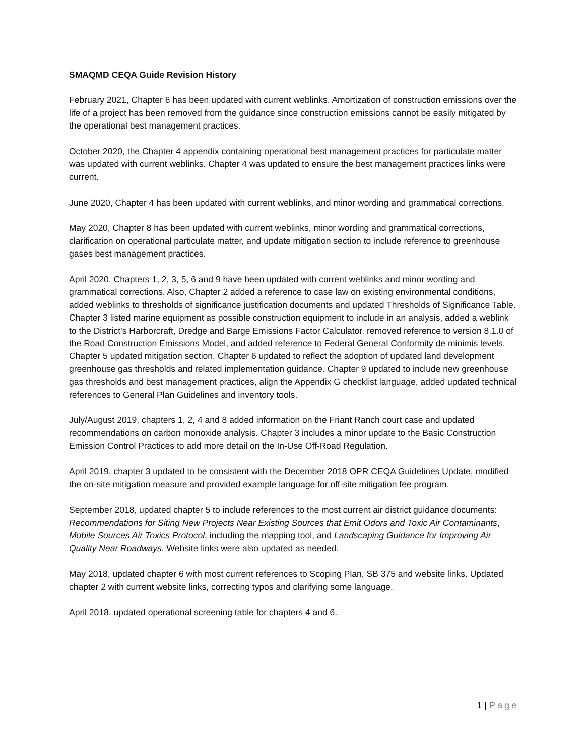SMAQMD CEQA Guide Revision History
February 2021, Chapter 6 has been updated with current weblinks. Amortization of construction emissions over the life of a project has been removed from the guidance since construction emissions cannot be easily mitigated by the operational best management practices.
October 2020, the Chapter 4 appendix containing operational best management practices for particulate matter was updated with current weblinks. Chapter 4 was updated to ensure the best management practices links were current.
June 2020, Chapter 4 has been updated with current weblinks, and minor wording and grammatical corrections.
May 2020, Chapter 8 has been updated with current weblinks, minor wording and grammatical corrections, clarification on operational particulate matter, and update mitigation section to include reference to greenhouse gases best management practices.
April 2020, Chapters 1, 2, 3, 5, 6 and 9 have been updated with current weblinks and minor wording and grammatical corrections. Also, Chapter 2 added a reference to case law on existing environmental conditions, added weblinks to thresholds of significance justification documents and updated Thresholds of Significance Table. Chapter 3 listed marine equipment as possible construction equipment to include in an analysis, added a weblink to the District’s Harborcraft, Dredge and Barge Emissions Factor Calculator, removed reference to version 8.1.0 of the Road Construction Emissions Model, and added reference to Federal General Conformity de minimis levels. Chapter 5 updated mitigation section. Chapter 6 updated to reflect the adoption of updated land development greenhouse gas thresholds and related implementation guidance. Chapter 9 updated to include new greenhouse gas thresholds and best management practices, align the Appendix G checklist language, added updated technical references to General Plan Guidelines and inventory tools.
July/August 2019, chapters 1, 2, 4 and 8 added information on the Friant Ranch court case and updated recommendations on carbon monoxide analysis. Chapter 3 includes a minor update to the Basic Construction Emission Control Practices to add more detail on the In-Use Off-Road Regulation.
April 2019, chapter 3 updated to be consistent with the December 2018 OPR CEQA Guidelines Update, modified the on-site mitigation measure and provided example language for off-site mitigation fee program.
September 2018, updated chapter 5 to include references to the most current air district guidance documents: Recommendations for Siting New Projects Near Existing Sources that Emit Odors and Toxic Air Contaminants, Mobile Sources Air Toxics Protocol, including the mapping tool, and Landscaping Guidance for Improving Air Quality Near Roadways. Website links were also updated as needed.
May 2018, updated chapter 6 with most current references to Scoping Plan, SB 375 and website links. Updated chapter 2 with current website links, correcting typos and clarifying some language.
April 2018, updated operational screening table for chapters 4 and 6.
1 | Page